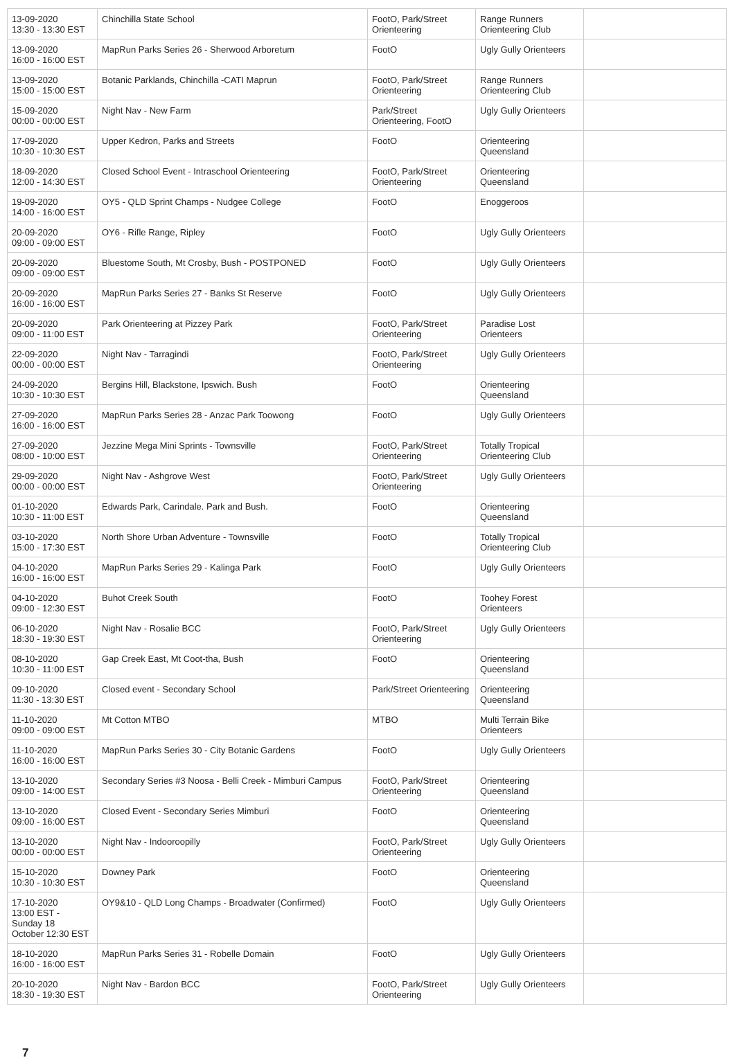| 13-09-2020 13:30 - 13:30 EST | Chinchilla State School | FootO, Park/Street Orienteering | Range Runners Orienteering Club | |
| 13-09-2020 16:00 - 16:00 EST | MapRun Parks Series 26 - Sherwood Arboretum | FootO | Ugly Gully Orienteers | |
| 13-09-2020 15:00 - 15:00 EST | Botanic Parklands, Chinchilla -CATI Maprun | FootO, Park/Street Orienteering | Range Runners Orienteering Club | |
| 15-09-2020 00:00 - 00:00 EST | Night Nav - New Farm | Park/Street Orienteering, FootO | Ugly Gully Orienteers | |
| 17-09-2020 10:30 - 10:30 EST | Upper Kedron, Parks and Streets | FootO | Orienteering Queensland | |
| 18-09-2020 12:00 - 14:30 EST | Closed School Event - Intraschool Orienteering | FootO, Park/Street Orienteering | Orienteering Queensland | |
| 19-09-2020 14:00 - 16:00 EST | OY5 - QLD Sprint Champs - Nudgee College | FootO | Enoggeroos | |
| 20-09-2020 09:00 - 09:00 EST | OY6 - Rifle Range, Ripley | FootO | Ugly Gully Orienteers | |
| 20-09-2020 09:00 - 09:00 EST | Bluestome South, Mt Crosby, Bush - POSTPONED | FootO | Ugly Gully Orienteers | |
| 20-09-2020 16:00 - 16:00 EST | MapRun Parks Series 27 - Banks St Reserve | FootO | Ugly Gully Orienteers | |
| 20-09-2020 09:00 - 11:00 EST | Park Orienteering at Pizzey Park | FootO, Park/Street Orienteering | Paradise Lost Orienteers | |
| 22-09-2020 00:00 - 00:00 EST | Night Nav - Tarragindi | FootO, Park/Street Orienteering | Ugly Gully Orienteers | |
| 24-09-2020 10:30 - 10:30 EST | Bergins Hill, Blackstone, Ipswich. Bush | FootO | Orienteering Queensland | |
| 27-09-2020 16:00 - 16:00 EST | MapRun Parks Series 28 - Anzac Park Toowong | FootO | Ugly Gully Orienteers | |
| 27-09-2020 08:00 - 10:00 EST | Jezzine Mega Mini Sprints - Townsville | FootO, Park/Street Orienteering | Totally Tropical Orienteering Club | |
| 29-09-2020 00:00 - 00:00 EST | Night Nav - Ashgrove West | FootO, Park/Street Orienteering | Ugly Gully Orienteers | |
| 01-10-2020 10:30 - 11:00 EST | Edwards Park, Carindale. Park and Bush. | FootO | Orienteering Queensland | |
| 03-10-2020 15:00 - 17:30 EST | North Shore Urban Adventure - Townsville | FootO | Totally Tropical Orienteering Club | |
| 04-10-2020 16:00 - 16:00 EST | MapRun Parks Series 29 - Kalinga Park | FootO | Ugly Gully Orienteers | |
| 04-10-2020 09:00 - 12:30 EST | Buhot Creek South | FootO | Toohey Forest Orienteers | |
| 06-10-2020 18:30 - 19:30 EST | Night Nav - Rosalie BCC | FootO, Park/Street Orienteering | Ugly Gully Orienteers | |
| 08-10-2020 10:30 - 11:00 EST | Gap Creek East, Mt Coot-tha, Bush | FootO | Orienteering Queensland | |
| 09-10-2020 11:30 - 13:30 EST | Closed event - Secondary School | Park/Street Orienteering | Orienteering Queensland | |
| 11-10-2020 09:00 - 09:00 EST | Mt Cotton MTBO | MTBO | Multi Terrain Bike Orienteers | |
| 11-10-2020 16:00 - 16:00 EST | MapRun Parks Series 30 - City Botanic Gardens | FootO | Ugly Gully Orienteers | |
| 13-10-2020 09:00 - 14:00 EST | Secondary Series #3 Noosa - Belli Creek - Mimburi Campus | FootO, Park/Street Orienteering | Orienteering Queensland | |
| 13-10-2020 09:00 - 16:00 EST | Closed Event - Secondary Series Mimburi | FootO | Orienteering Queensland | |
| 13-10-2020 00:00 - 00:00 EST | Night Nav - Indooroopilly | FootO, Park/Street Orienteering | Ugly Gully Orienteers | |
| 15-10-2020 10:30 - 10:30 EST | Downey Park | FootO | Orienteering Queensland | |
| 17-10-2020 13:00 EST - Sunday 18 October 12:30 EST | OY9&10 - QLD Long Champs - Broadwater (Confirmed) | FootO | Ugly Gully Orienteers | |
| 18-10-2020 16:00 - 16:00 EST | MapRun Parks Series 31 - Robelle Domain | FootO | Ugly Gully Orienteers | |
| 20-10-2020 18:30 - 19:30 EST | Night Nav - Bardon BCC | FootO, Park/Street Orienteering | Ugly Gully Orienteers | |
7